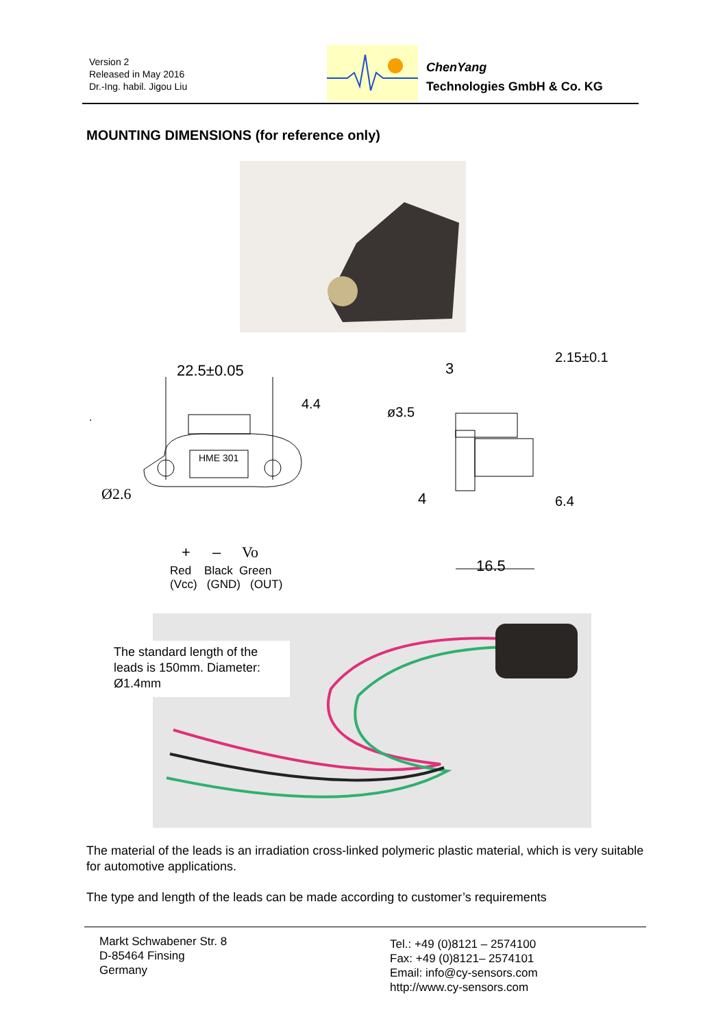Version 2
Released in May 2016
Dr.-Ing. habil. Jigou Liu
ChenYang
Technologies GmbH & Co. KG
MOUNTING DIMENSIONS (for reference only)
22.5±0.05
Ø2.6
+
–
Vo
16.5
4
3
HME 301
Red Black Green
(Vcc) (GND) (OUT)
.
4.4
ø3.5
2.15±0.1
6.4
The standard length of the leads is 150mm. Diameter: Ø1.4mm
The material of the leads is an irradiation cross-linked polymeric plastic material, which is very suitable for automotive applications.
The type and length of the leads can be made according to customer’s requirements
Markt Schwabener Str. 8
D-85464 Finsing
Germany
Tel.: +49 (0)8121 – 2574100
Fax: +49 (0)8121– 2574101
Email: info@cy-sensors.com
http://www.cy-sensors.com